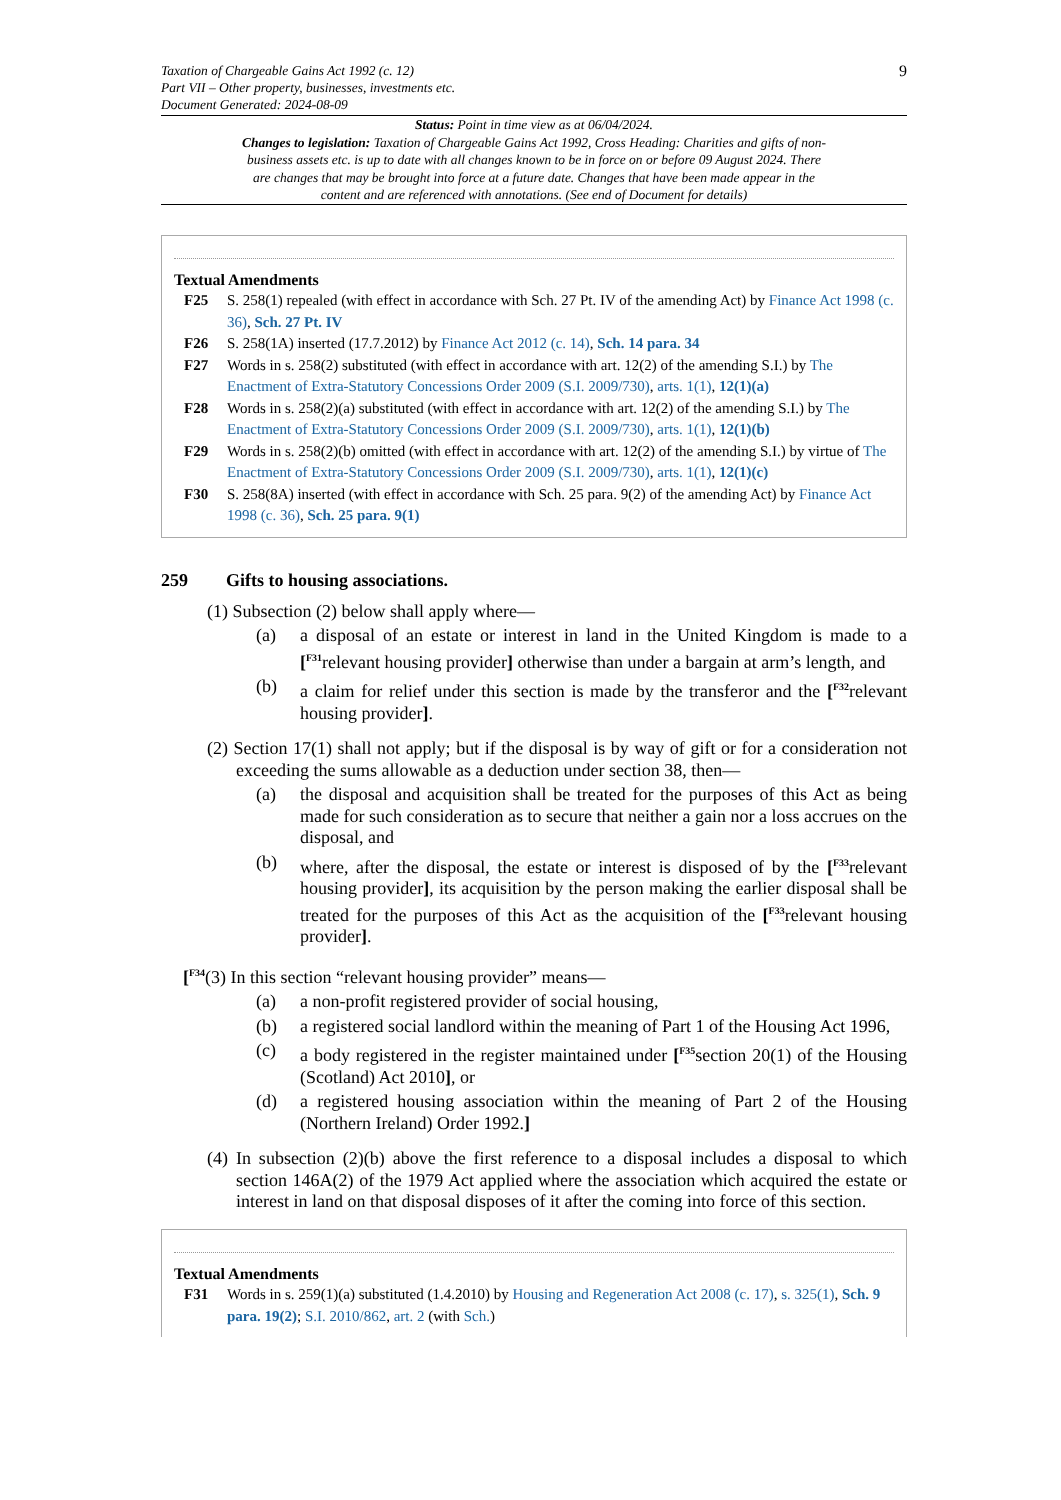Taxation of Chargeable Gains Act 1992 (c. 12)
Part VII – Other property, businesses, investments etc.
Document Generated: 2024-08-09
9
Status: Point in time view as at 06/04/2024.
Changes to legislation: Taxation of Chargeable Gains Act 1992, Cross Heading: Charities and gifts of non-business assets etc. is up to date with all changes known to be in force on or before 09 August 2024. There are changes that may be brought into force at a future date. Changes that have been made appear in the content and are referenced with annotations. (See end of Document for details)
Textual Amendments
F25 S. 258(1) repealed (with effect in accordance with Sch. 27 Pt. IV of the amending Act) by Finance Act 1998 (c. 36), Sch. 27 Pt. IV
F26 S. 258(1A) inserted (17.7.2012) by Finance Act 2012 (c. 14), Sch. 14 para. 34
F27 Words in s. 258(2) substituted (with effect in accordance with art. 12(2) of the amending S.I.) by The Enactment of Extra-Statutory Concessions Order 2009 (S.I. 2009/730), arts. 1(1), 12(1)(a)
F28 Words in s. 258(2)(a) substituted (with effect in accordance with art. 12(2) of the amending S.I.) by The Enactment of Extra-Statutory Concessions Order 2009 (S.I. 2009/730), arts. 1(1), 12(1)(b)
F29 Words in s. 258(2)(b) omitted (with effect in accordance with art. 12(2) of the amending S.I.) by virtue of The Enactment of Extra-Statutory Concessions Order 2009 (S.I. 2009/730), arts. 1(1), 12(1)(c)
F30 S. 258(8A) inserted (with effect in accordance with Sch. 25 para. 9(2) of the amending Act) by Finance Act 1998 (c. 36), Sch. 25 para. 9(1)
259 Gifts to housing associations.
(1) Subsection (2) below shall apply where—
(a) a disposal of an estate or interest in land in the United Kingdom is made to a [<sup>F31</sup>relevant housing provider] otherwise than under a bargain at arm’s length, and
(b) a claim for relief under this section is made by the transferor and the [<sup>F32</sup>relevant housing provider].
(2) Section 17(1) shall not apply; but if the disposal is by way of gift or for a consideration not exceeding the sums allowable as a deduction under section 38, then—
(a) the disposal and acquisition shall be treated for the purposes of this Act as being made for such consideration as to secure that neither a gain nor a loss accrues on the disposal, and
(b) where, after the disposal, the estate or interest is disposed of by the [<sup>F33</sup>relevant housing provider], its acquisition by the person making the earlier disposal shall be treated for the purposes of this Act as the acquisition of the [<sup>F33</sup>relevant housing provider].
[<sup>F34</sup>(3) In this section “relevant housing provider” means—
(a) a non-profit registered provider of social housing,
(b) a registered social landlord within the meaning of Part 1 of the Housing Act 1996,
(c) a body registered in the register maintained under [<sup>F35</sup>section 20(1) of the Housing (Scotland) Act 2010], or
(d) a registered housing association within the meaning of Part 2 of the Housing (Northern Ireland) Order 1992.]
(4) In subsection (2)(b) above the first reference to a disposal includes a disposal to which section 146A(2) of the 1979 Act applied where the association which acquired the estate or interest in land on that disposal disposes of it after the coming into force of this section.
Textual Amendments
F31 Words in s. 259(1)(a) substituted (1.4.2010) by Housing and Regeneration Act 2008 (c. 17), s. 325(1), Sch. 9 para. 19(2); S.I. 2010/862, art. 2 (with Sch.)